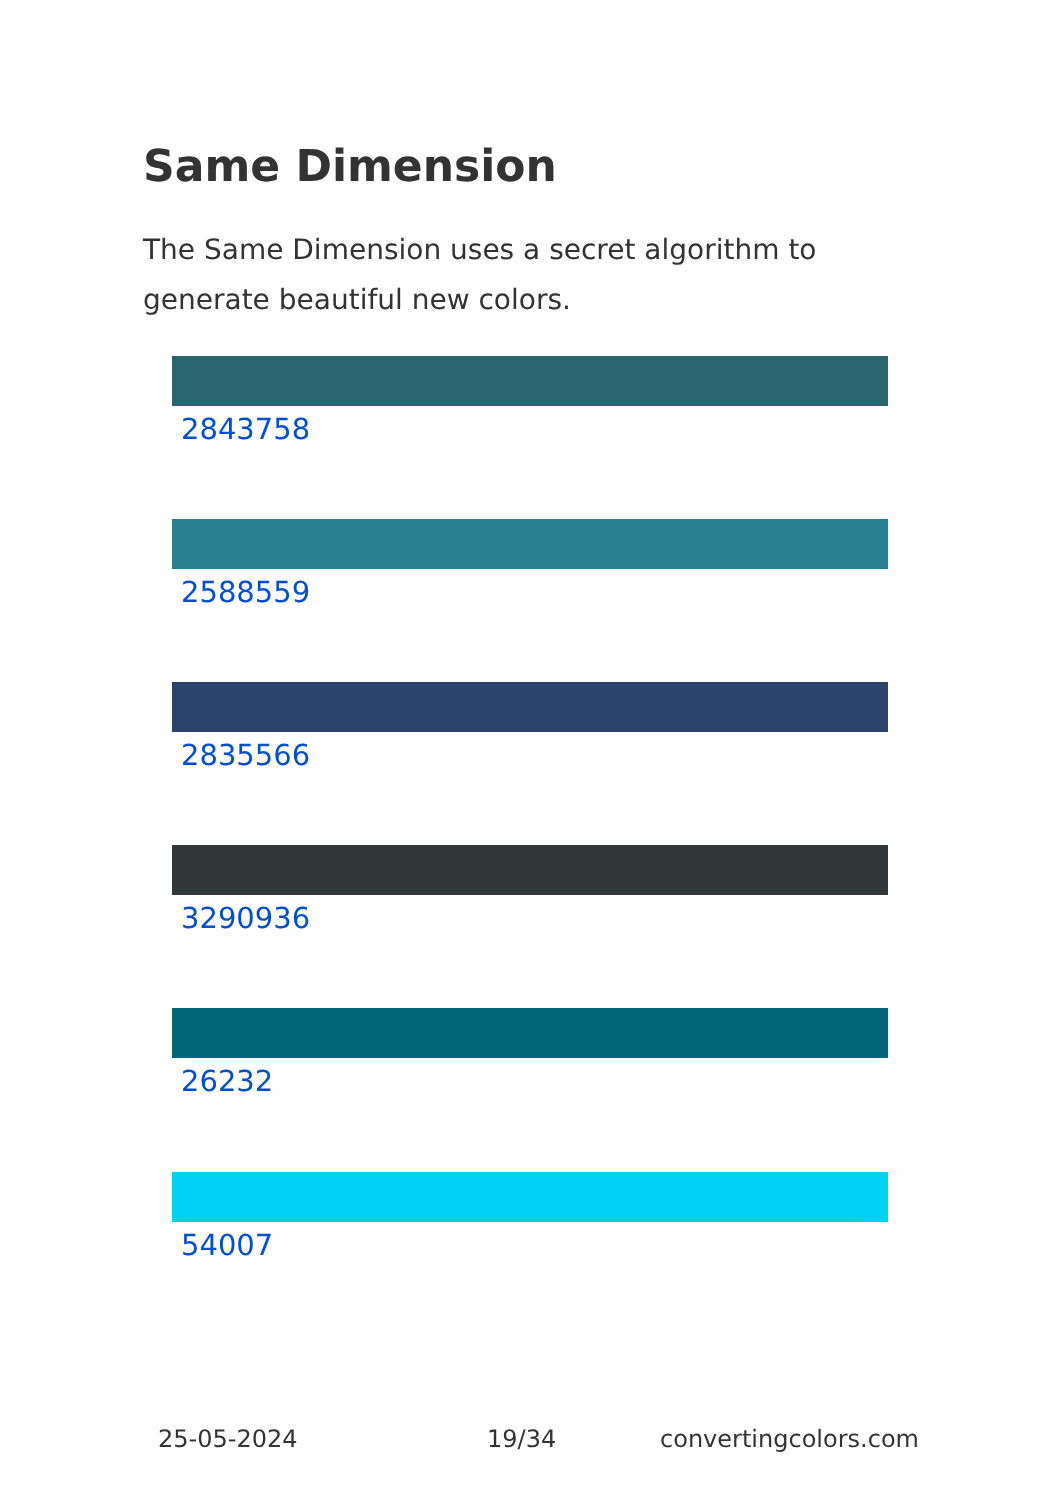Same Dimension
The Same Dimension uses a secret algorithm to generate beautiful new colors.
2843758
2588559
2835566
3290936
26232
54007
25-05-2024 19/34 convertingcolors.com